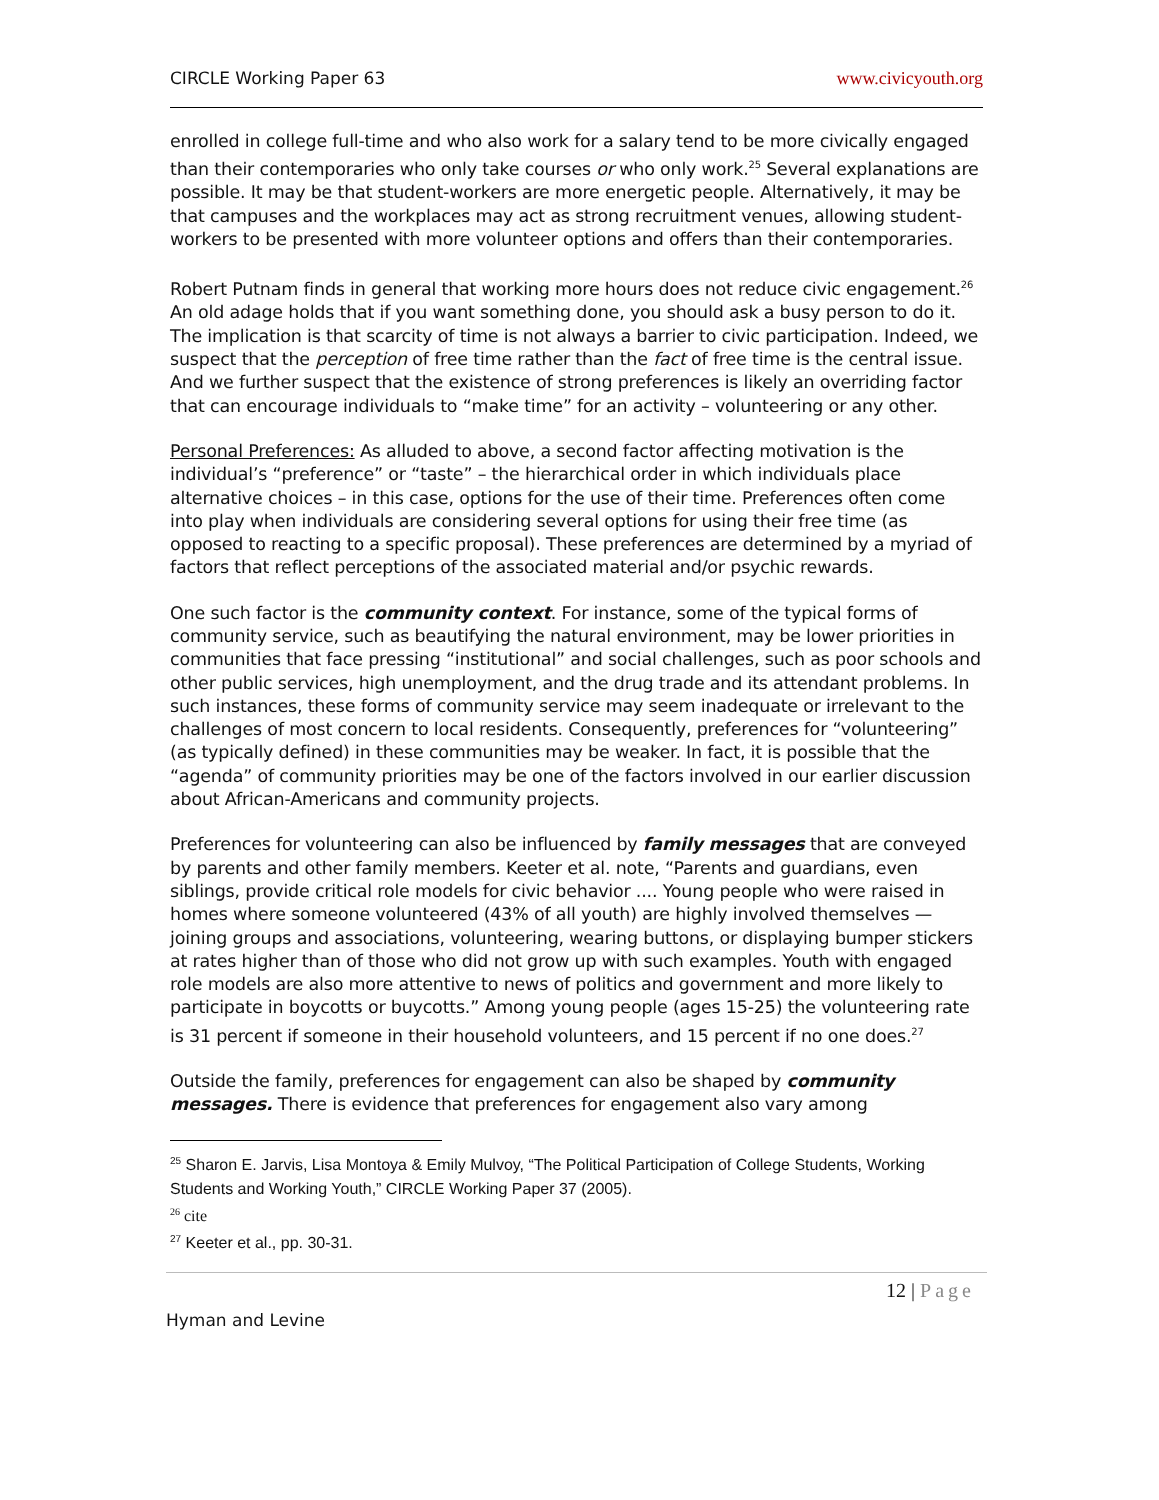CIRCLE Working Paper 63 www.civicyouth.org
enrolled in college full-time and who also work for a salary tend to be more civically engaged than their contemporaries who only take courses or who only work.<sup>25</sup> Several explanations are possible. It may be that student-workers are more energetic people. Alternatively, it may be that campuses and the workplaces may act as strong recruitment venues, allowing student-workers to be presented with more volunteer options and offers than their contemporaries.
Robert Putnam finds in general that working more hours does not reduce civic engagement.<sup>26</sup> An old adage holds that if you want something done, you should ask a busy person to do it. The implication is that scarcity of time is not always a barrier to civic participation. Indeed, we suspect that the perception of free time rather than the fact of free time is the central issue. And we further suspect that the existence of strong preferences is likely an overriding factor that can encourage individuals to “make time” for an activity – volunteering or any other.
Personal Preferences: As alluded to above, a second factor affecting motivation is the individual’s “preference” or “taste” – the hierarchical order in which individuals place alternative choices – in this case, options for the use of their time. Preferences often come into play when individuals are considering several options for using their free time (as opposed to reacting to a specific proposal). These preferences are determined by a myriad of factors that reflect perceptions of the associated material and/or psychic rewards.
One such factor is the community context. For instance, some of the typical forms of community service, such as beautifying the natural environment, may be lower priorities in communities that face pressing “institutional” and social challenges, such as poor schools and other public services, high unemployment, and the drug trade and its attendant problems. In such instances, these forms of community service may seem inadequate or irrelevant to the challenges of most concern to local residents. Consequently, preferences for “volunteering” (as typically defined) in these communities may be weaker. In fact, it is possible that the “agenda” of community priorities may be one of the factors involved in our earlier discussion about African-Americans and community projects.
Preferences for volunteering can also be influenced by family messages that are conveyed by parents and other family members. Keeter et al. note, “Parents and guardians, even siblings, provide critical role models for civic behavior .... Young people who were raised in homes where someone volunteered (43% of all youth) are highly involved themselves — joining groups and associations, volunteering, wearing buttons, or displaying bumper stickers at rates higher than of those who did not grow up with such examples. Youth with engaged role models are also more attentive to news of politics and government and more likely to participate in boycotts or buycotts.” Among young people (ages 15-25) the volunteering rate is 31 percent if someone in their household volunteers, and 15 percent if no one does.<sup>27</sup>
Outside the family, preferences for engagement can also be shaped by community messages. There is evidence that preferences for engagement also vary among
<sup>25</sup> Sharon E. Jarvis, Lisa Montoya & Emily Mulvoy, “The Political Participation of College Students, Working Students and Working Youth,” CIRCLE Working Paper 37 (2005).
<sup>26</sup> cite
<sup>27</sup> Keeter et al., pp. 30-31.
12 | Page
Hyman and Levine